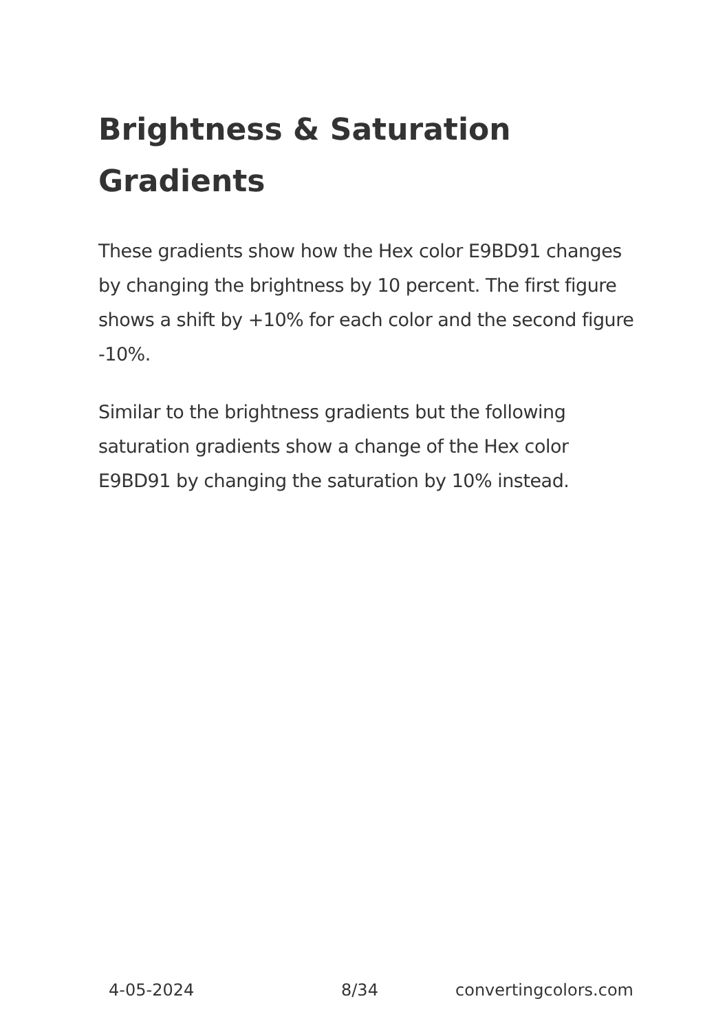Brightness & Saturation Gradients
These gradients show how the Hex color E9BD91 changes by changing the brightness by 10 percent. The first figure shows a shift by +10% for each color and the second figure -10%.
Similar to the brightness gradients but the following saturation gradients show a change of the Hex color E9BD91 by changing the saturation by 10% instead.
4-05-2024 8/34 convertingcolors.com